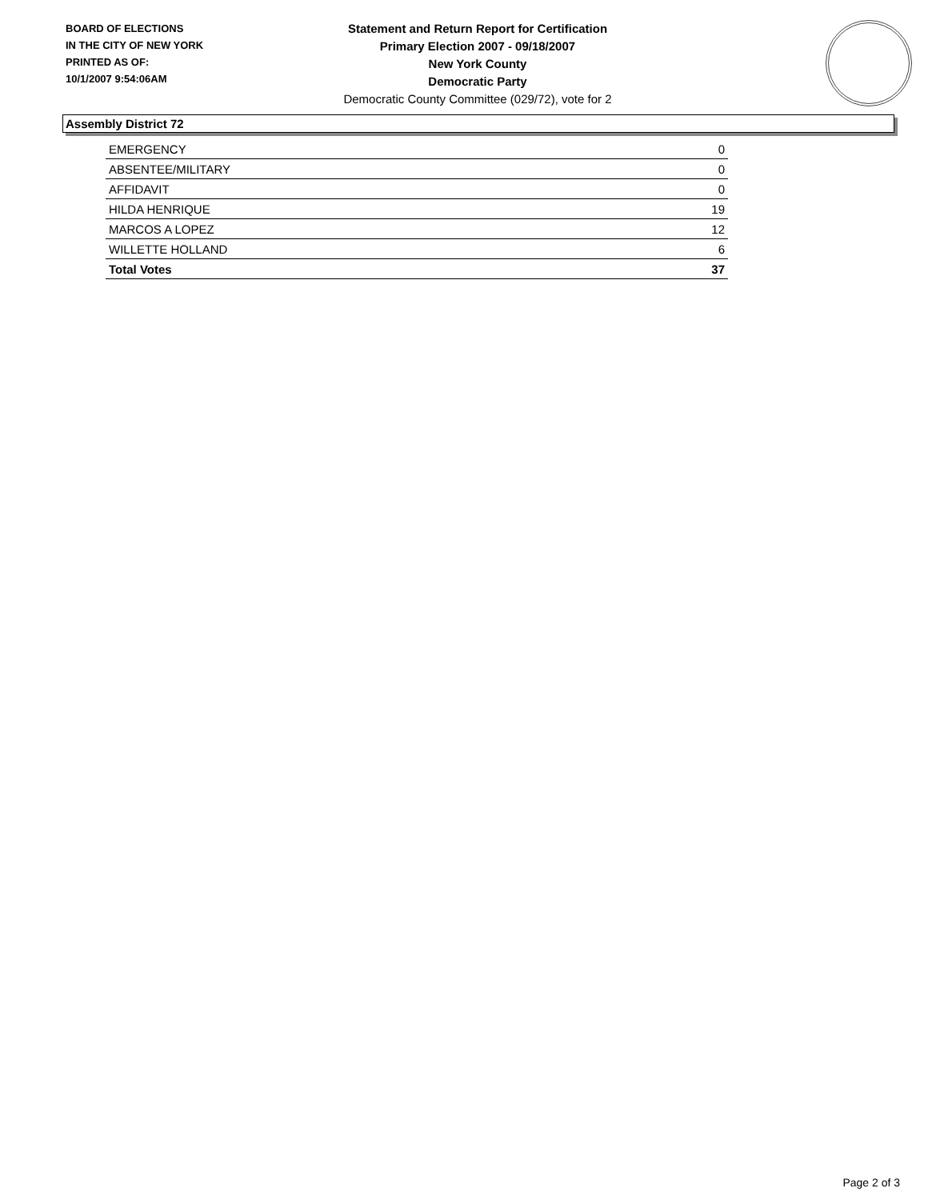BOARD OF ELECTIONS
IN THE CITY OF NEW YORK
PRINTED AS OF:
10/1/2007 9:54:06AM
Statement and Return Report for Certification
Primary Election 2007 - 09/18/2007
New York County
Democratic Party
Democratic County Committee (029/72), vote for 2
Assembly District 72
| EMERGENCY | 0 |
| ABSENTEE/MILITARY | 0 |
| AFFIDAVIT | 0 |
| HILDA HENRIQUE | 19 |
| MARCOS A LOPEZ | 12 |
| WILLETTE HOLLAND | 6 |
| Total Votes | 37 |
Page 2 of 3